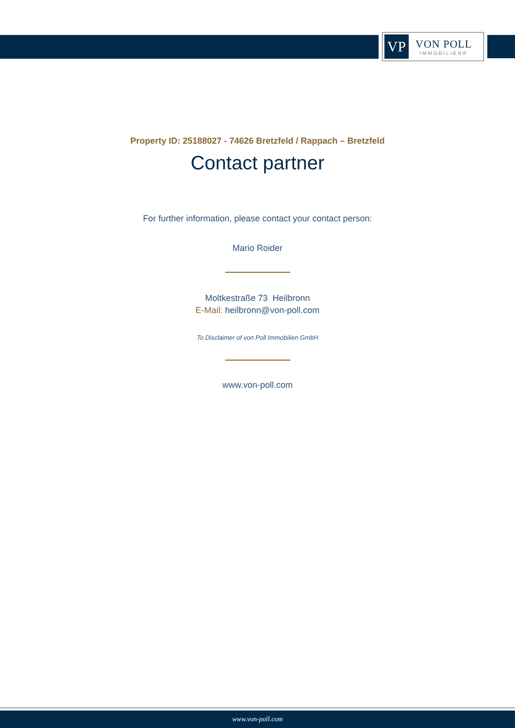VP
VON POLL
IMMOBILIEN®
Property ID: 25188027 - 74626 Bretzfeld / Rappach – Bretzfeld
Contact partner
For further information, please contact your contact person:
Mario Roider
Moltkestraße 73 Heilbronn
E-Mail: heilbronn@von-poll.com
To Disclaimer of von Poll Immobilien GmbH
www.von-poll.com
www.von-poll.com